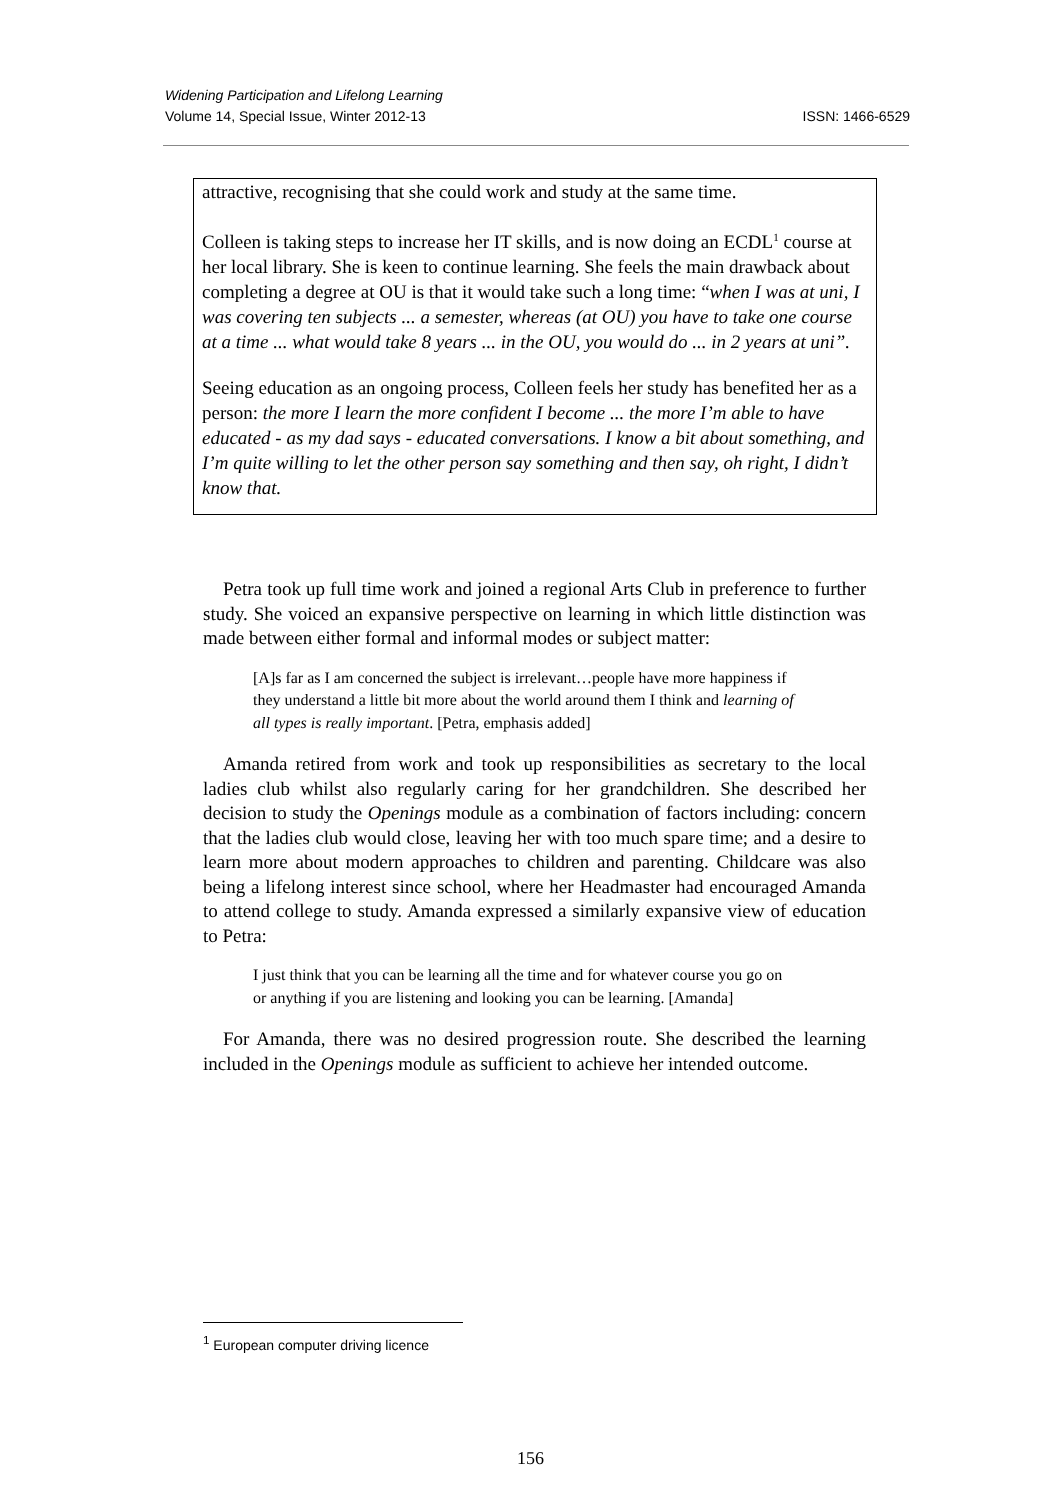Widening Participation and Lifelong Learning
Volume 14, Special Issue, Winter 2012-13 ISSN: 1466-6529
attractive, recognising that she could work and study at the same time.
Colleen is taking steps to increase her IT skills, and is now doing an ECDL<sup>1</sup> course at her local library. She is keen to continue learning. She feels the main drawback about completing a degree at OU is that it would take such a long time: “when I was at uni, I was covering ten subjects ... a semester, whereas (at OU) you have to take one course at a time ... what would take 8 years ... in the OU, you would do ... in 2 years at uni”.
Seeing education as an ongoing process, Colleen feels her study has benefited her as a person: the more I learn the more confident I become ... the more I’m able to have educated - as my dad says - educated conversations. I know a bit about something, and I’m quite willing to let the other person say something and then say, oh right, I didn’t know that.
Petra took up full time work and joined a regional Arts Club in preference to further study. She voiced an expansive perspective on learning in which little distinction was made between either formal and informal modes or subject matter:
[A]s far as I am concerned the subject is irrelevant…people have more happiness if they understand a little bit more about the world around them I think and learning of all types is really important. [Petra, emphasis added]
Amanda retired from work and took up responsibilities as secretary to the local ladies club whilst also regularly caring for her grandchildren. She described her decision to study the Openings module as a combination of factors including: concern that the ladies club would close, leaving her with too much spare time; and a desire to learn more about modern approaches to children and parenting. Childcare was also being a lifelong interest since school, where her Headmaster had encouraged Amanda to attend college to study. Amanda expressed a similarly expansive view of education to Petra:
I just think that you can be learning all the time and for whatever course you go on or anything if you are listening and looking you can be learning. [Amanda]
For Amanda, there was no desired progression route. She described the learning included in the Openings module as sufficient to achieve her intended outcome.
<sup>1</sup> European computer driving licence
156